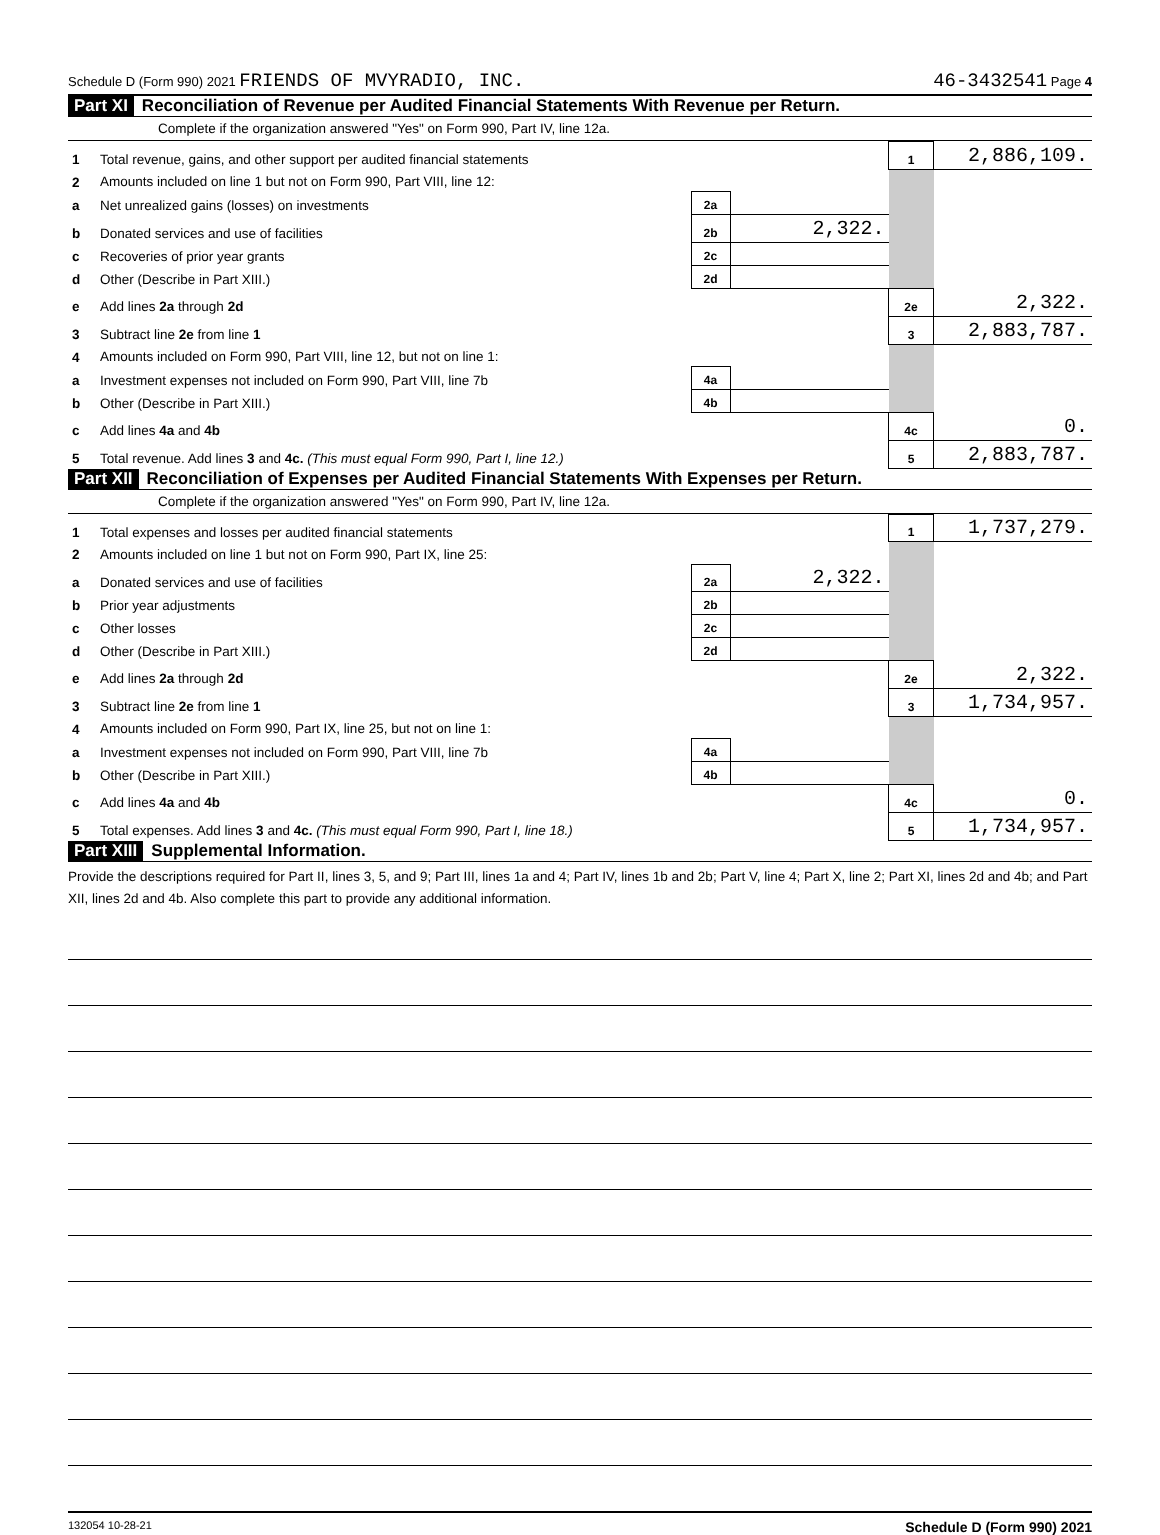Schedule D (Form 990) 2021 FRIENDS OF MVYRADIO, INC. 46-3432541 Page 4
Part XI Reconciliation of Revenue per Audited Financial Statements With Revenue per Return.
Complete if the organization answered "Yes" on Form 990, Part IV, line 12a.
| 1 | Total revenue, gains, and other support per audited financial statements | | | 1 | 2,886,109. |
| 2 | Amounts included on line 1 but not on Form 990, Part VIII, line 12: | | | | |
| a | Net unrealized gains (losses) on investments | 2a | | | |
| b | Donated services and use of facilities | 2b | 2,322. | | |
| c | Recoveries of prior year grants | 2c | | | |
| d | Other (Describe in Part XIII.) | 2d | | | |
| e | Add lines 2a through 2d | | | 2e | 2,322. |
| 3 | Subtract line 2e from line 1 | | | 3 | 2,883,787. |
| 4 | Amounts included on Form 990, Part VIII, line 12, but not on line 1: | | | | |
| a | Investment expenses not included on Form 990, Part VIII, line 7b | 4a | | | |
| b | Other (Describe in Part XIII.) | 4b | | | |
| c | Add lines 4a and 4b | | | 4c | 0. |
| 5 | Total revenue. Add lines 3 and 4c. (This must equal Form 990, Part I, line 12.) | | | 5 | 2,883,787. |
Part XII Reconciliation of Expenses per Audited Financial Statements With Expenses per Return.
Complete if the organization answered "Yes" on Form 990, Part IV, line 12a.
| 1 | Total expenses and losses per audited financial statements | | | 1 | 1,737,279. |
| 2 | Amounts included on line 1 but not on Form 990, Part IX, line 25: | | | | |
| a | Donated services and use of facilities | 2a | 2,322. | | |
| b | Prior year adjustments | 2b | | | |
| c | Other losses | 2c | | | |
| d | Other (Describe in Part XIII.) | 2d | | | |
| e | Add lines 2a through 2d | | | 2e | 2,322. |
| 3 | Subtract line 2e from line 1 | | | 3 | 1,734,957. |
| 4 | Amounts included on Form 990, Part IX, line 25, but not on line 1: | | | | |
| a | Investment expenses not included on Form 990, Part VIII, line 7b | 4a | | | |
| b | Other (Describe in Part XIII.) | 4b | | | |
| c | Add lines 4a and 4b | | | 4c | 0. |
| 5 | Total expenses. Add lines 3 and 4c. (This must equal Form 990, Part I, line 18.) | | | 5 | 1,734,957. |
Part XIII Supplemental Information.
Provide the descriptions required for Part II, lines 3, 5, and 9; Part III, lines 1a and 4; Part IV, lines 1b and 2b; Part V, line 4; Part X, line 2; Part XI, lines 2d and 4b; and Part XII, lines 2d and 4b. Also complete this part to provide any additional information.
132054 10-28-21 Schedule D (Form 990) 2021